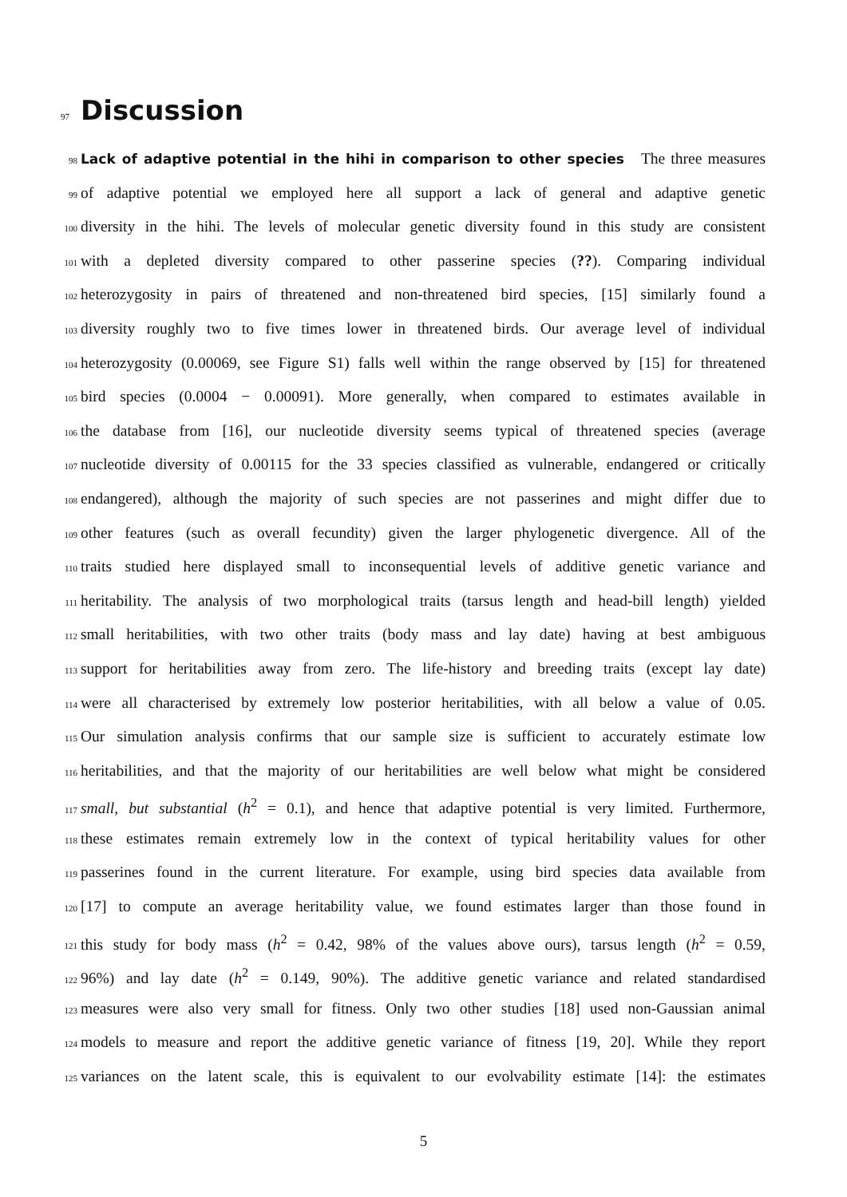97 Discussion
98 Lack of adaptive potential in the hihi in comparison to other species The three measures
99 of adaptive potential we employed here all support a lack of general and adaptive genetic
100 diversity in the hihi. The levels of molecular genetic diversity found in this study are consistent
101 with a depleted diversity compared to other passerine species (??). Comparing individual
102 heterozygosity in pairs of threatened and non-threatened bird species, [15] similarly found a
103 diversity roughly two to five times lower in threatened birds. Our average level of individual
104 heterozygosity (0.00069, see Figure S1) falls well within the range observed by [15] for threatened
105 bird species (0.0004 − 0.00091). More generally, when compared to estimates available in
106 the database from [16], our nucleotide diversity seems typical of threatened species (average
107 nucleotide diversity of 0.00115 for the 33 species classified as vulnerable, endangered or critically
108 endangered), although the majority of such species are not passerines and might differ due to
109 other features (such as overall fecundity) given the larger phylogenetic divergence. All of the
110 traits studied here displayed small to inconsequential levels of additive genetic variance and
111 heritability. The analysis of two morphological traits (tarsus length and head-bill length) yielded
112 small heritabilities, with two other traits (body mass and lay date) having at best ambiguous
113 support for heritabilities away from zero. The life-history and breeding traits (except lay date)
114 were all characterised by extremely low posterior heritabilities, with all below a value of 0.05.
115 Our simulation analysis confirms that our sample size is sufficient to accurately estimate low
116 heritabilities, and that the majority of our heritabilities are well below what might be considered
117 small, but substantial (h<sup>2</sup> = 0.1), and hence that adaptive potential is very limited. Furthermore,
118 these estimates remain extremely low in the context of typical heritability values for other
119 passerines found in the current literature. For example, using bird species data available from
120 [17] to compute an average heritability value, we found estimates larger than those found in
121 this study for body mass (h<sup>2</sup> = 0.42, 98% of the values above ours), tarsus length (h<sup>2</sup> = 0.59,
122 96%) and lay date (h<sup>2</sup> = 0.149, 90%). The additive genetic variance and related standardised
123 measures were also very small for fitness. Only two other studies [18] used non-Gaussian animal
124 models to measure and report the additive genetic variance of fitness [19, 20]. While they report
125 variances on the latent scale, this is equivalent to our evolvability estimate [14]: the estimates
5